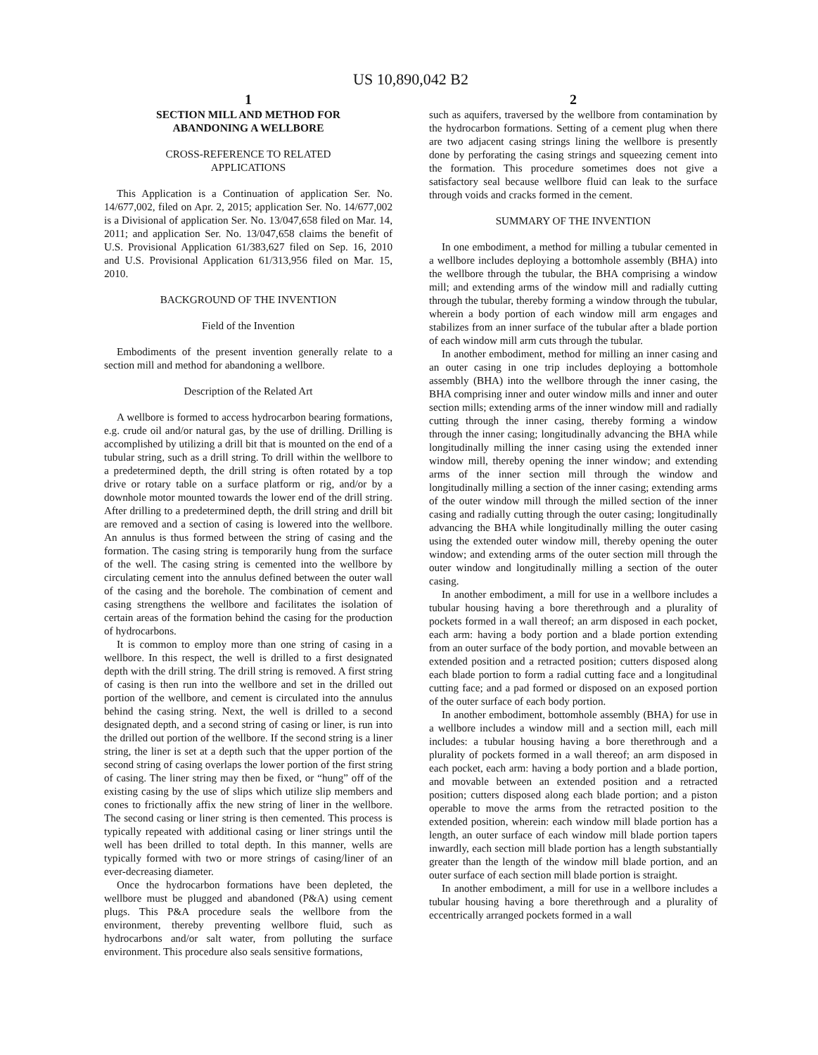US 10,890,042 B2
1
SECTION MILL AND METHOD FOR
ABANDONING A WELLBORE
CROSS-REFERENCE TO RELATED
APPLICATIONS
This Application is a Continuation of application Ser. No. 14/677,002, filed on Apr. 2, 2015; application Ser. No. 14/677,002 is a Divisional of application Ser. No. 13/047,658 filed on Mar. 14, 2011; and application Ser. No. 13/047,658 claims the benefit of U.S. Provisional Application 61/383,627 filed on Sep. 16, 2010 and U.S. Provisional Application 61/313,956 filed on Mar. 15, 2010.
BACKGROUND OF THE INVENTION
Field of the Invention
Embodiments of the present invention generally relate to a section mill and method for abandoning a wellbore.
Description of the Related Art
A wellbore is formed to access hydrocarbon bearing formations, e.g. crude oil and/or natural gas, by the use of drilling. Drilling is accomplished by utilizing a drill bit that is mounted on the end of a tubular string, such as a drill string. To drill within the wellbore to a predetermined depth, the drill string is often rotated by a top drive or rotary table on a surface platform or rig, and/or by a downhole motor mounted towards the lower end of the drill string. After drilling to a predetermined depth, the drill string and drill bit are removed and a section of casing is lowered into the wellbore. An annulus is thus formed between the string of casing and the formation. The casing string is temporarily hung from the surface of the well. The casing string is cemented into the wellbore by circulating cement into the annulus defined between the outer wall of the casing and the borehole. The combination of cement and casing strengthens the wellbore and facilitates the isolation of certain areas of the formation behind the casing for the production of hydrocarbons.
It is common to employ more than one string of casing in a wellbore. In this respect, the well is drilled to a first designated depth with the drill string. The drill string is removed. A first string of casing is then run into the wellbore and set in the drilled out portion of the wellbore, and cement is circulated into the annulus behind the casing string. Next, the well is drilled to a second designated depth, and a second string of casing or liner, is run into the drilled out portion of the wellbore. If the second string is a liner string, the liner is set at a depth such that the upper portion of the second string of casing overlaps the lower portion of the first string of casing. The liner string may then be fixed, or “hung” off of the existing casing by the use of slips which utilize slip members and cones to frictionally affix the new string of liner in the wellbore. The second casing or liner string is then cemented. This process is typically repeated with additional casing or liner strings until the well has been drilled to total depth. In this manner, wells are typically formed with two or more strings of casing/liner of an ever-decreasing diameter.
Once the hydrocarbon formations have been depleted, the wellbore must be plugged and abandoned (P&A) using cement plugs. This P&A procedure seals the wellbore from the environment, thereby preventing wellbore fluid, such as hydrocarbons and/or salt water, from polluting the surface environment. This procedure also seals sensitive formations,
2
such as aquifers, traversed by the wellbore from contamination by the hydrocarbon formations. Setting of a cement plug when there are two adjacent casing strings lining the wellbore is presently done by perforating the casing strings and squeezing cement into the formation. This procedure sometimes does not give a satisfactory seal because wellbore fluid can leak to the surface through voids and cracks formed in the cement.
SUMMARY OF THE INVENTION
In one embodiment, a method for milling a tubular cemented in a wellbore includes deploying a bottomhole assembly (BHA) into the wellbore through the tubular, the BHA comprising a window mill; and extending arms of the window mill and radially cutting through the tubular, thereby forming a window through the tubular, wherein a body portion of each window mill arm engages and stabilizes from an inner surface of the tubular after a blade portion of each window mill arm cuts through the tubular.
In another embodiment, method for milling an inner casing and an outer casing in one trip includes deploying a bottomhole assembly (BHA) into the wellbore through the inner casing, the BHA comprising inner and outer window mills and inner and outer section mills; extending arms of the inner window mill and radially cutting through the inner casing, thereby forming a window through the inner casing; longitudinally advancing the BHA while longitudinally milling the inner casing using the extended inner window mill, thereby opening the inner window; and extending arms of the inner section mill through the window and longitudinally milling a section of the inner casing; extending arms of the outer window mill through the milled section of the inner casing and radially cutting through the outer casing; longitudinally advancing the BHA while longitudinally milling the outer casing using the extended outer window mill, thereby opening the outer window; and extending arms of the outer section mill through the outer window and longitudinally milling a section of the outer casing.
In another embodiment, a mill for use in a wellbore includes a tubular housing having a bore therethrough and a plurality of pockets formed in a wall thereof; an arm disposed in each pocket, each arm: having a body portion and a blade portion extending from an outer surface of the body portion, and movable between an extended position and a retracted position; cutters disposed along each blade portion to form a radial cutting face and a longitudinal cutting face; and a pad formed or disposed on an exposed portion of the outer surface of each body portion.
In another embodiment, bottomhole assembly (BHA) for use in a wellbore includes a window mill and a section mill, each mill includes: a tubular housing having a bore therethrough and a plurality of pockets formed in a wall thereof; an arm disposed in each pocket, each arm: having a body portion and a blade portion, and movable between an extended position and a retracted position; cutters disposed along each blade portion; and a piston operable to move the arms from the retracted position to the extended position, wherein: each window mill blade portion has a length, an outer surface of each window mill blade portion tapers inwardly, each section mill blade portion has a length substantially greater than the length of the window mill blade portion, and an outer surface of each section mill blade portion is straight.
In another embodiment, a mill for use in a wellbore includes a tubular housing having a bore therethrough and a plurality of eccentrically arranged pockets formed in a wall